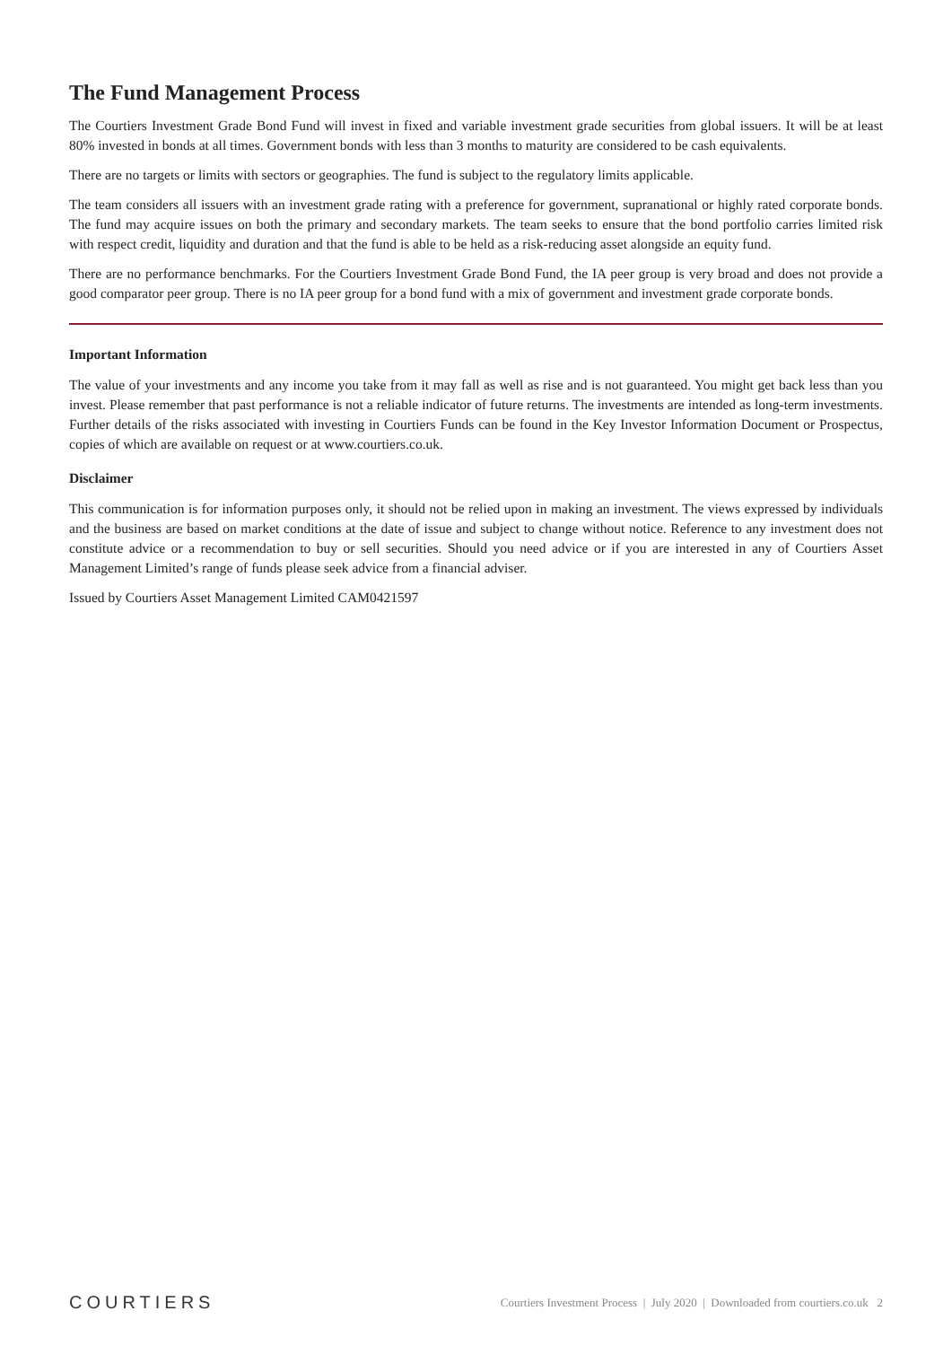The Fund Management Process
The Courtiers Investment Grade Bond Fund will invest in fixed and variable investment grade securities from global issuers. It will be at least 80% invested in bonds at all times. Government bonds with less than 3 months to maturity are considered to be cash equivalents.
There are no targets or limits with sectors or geographies. The fund is subject to the regulatory limits applicable.
The team considers all issuers with an investment grade rating with a preference for government, supranational or highly rated corporate bonds. The fund may acquire issues on both the primary and secondary markets. The team seeks to ensure that the bond portfolio carries limited risk with respect credit, liquidity and duration and that the fund is able to be held as a risk-reducing asset alongside an equity fund.
There are no performance benchmarks. For the Courtiers Investment Grade Bond Fund, the IA peer group is very broad and does not provide a good comparator peer group. There is no IA peer group for a bond fund with a mix of government and investment grade corporate bonds.
Important Information
The value of your investments and any income you take from it may fall as well as rise and is not guaranteed. You might get back less than you invest. Please remember that past performance is not a reliable indicator of future returns. The investments are intended as long-term investments. Further details of the risks associated with investing in Courtiers Funds can be found in the Key Investor Information Document or Prospectus, copies of which are available on request or at www.courtiers.co.uk.
Disclaimer
This communication is for information purposes only, it should not be relied upon in making an investment. The views expressed by individuals and the business are based on market conditions at the date of issue and subject to change without notice. Reference to any investment does not constitute advice or a recommendation to buy or sell securities. Should you need advice or if you are interested in any of Courtiers Asset Management Limited’s range of funds please seek advice from a financial adviser.
Issued by Courtiers Asset Management Limited CAM0421597
COURTIERS Courtiers Investment Process | July 2020 | Downloaded from courtiers.co.uk 2